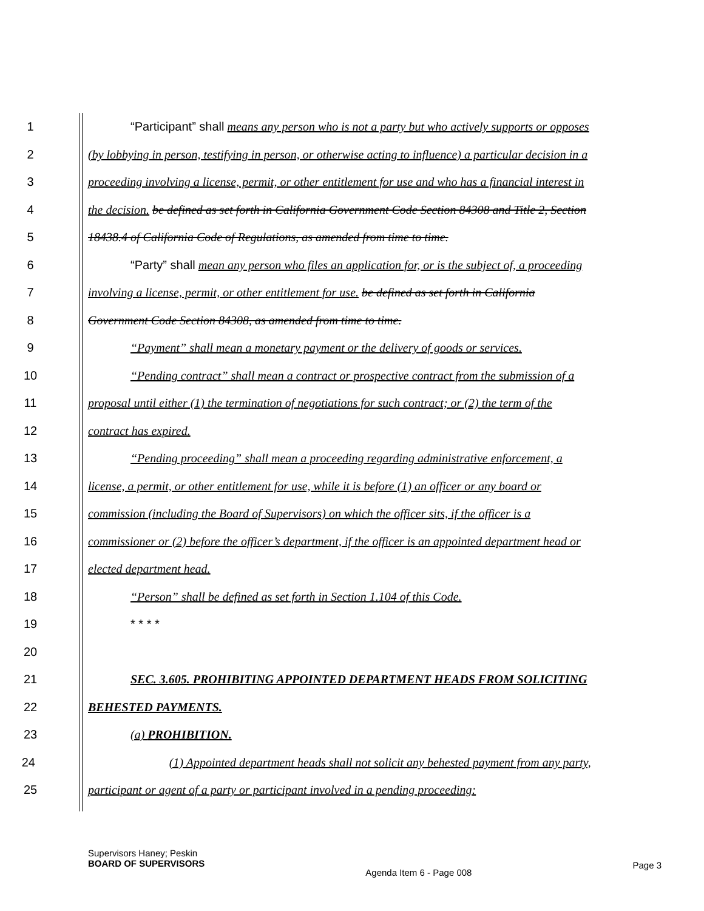1 “Participant” shall means any person who is not a party but who actively supports or opposes
2 (by lobbying in person, testifying in person, or otherwise acting to influence) a particular decision in a
3 proceeding involving a license, permit, or other entitlement for use and who has a financial interest in
4 the decision. be defined as set forth in California Government Code Section 84308 and Title 2, Section
5 18438.4 of California Code of Regulations, as amended from time to time.
6 “Party” shall mean any person who files an application for, or is the subject of, a proceeding
7 involving a license, permit, or other entitlement for use. be defined as set forth in California
8 Government Code Section 84308, as amended from time to time.
9 “Payment” shall mean a monetary payment or the delivery of goods or services.
10 “Pending contract” shall mean a contract or prospective contract from the submission of a
11 proposal until either (1) the termination of negotiations for such contract; or (2) the term of the
12 contract has expired.
13 “Pending proceeding” shall mean a proceeding regarding administrative enforcement, a
14 license, a permit, or other entitlement for use, while it is before (1) an officer or any board or
15 commission (including the Board of Supervisors) on which the officer sits, if the officer is a
16 commissioner or (2) before the officer’s department, if the officer is an appointed department head or
17 elected department head.
18 “Person” shall be defined as set forth in Section 1.104 of this Code.
19 * * * *
20
21 SEC. 3.605. PROHIBITING APPOINTED DEPARTMENT HEADS FROM SOLICITING
22 BEHESTED PAYMENTS.
23 (a) PROHIBITION.
24 (1) Appointed department heads shall not solicit any behested payment from any party,
25 participant or agent of a party or participant involved in a pending proceeding:
Supervisors Haney; Peskin
BOARD OF SUPERVISORS
Agenda Item 6 - Page 008
Page 3